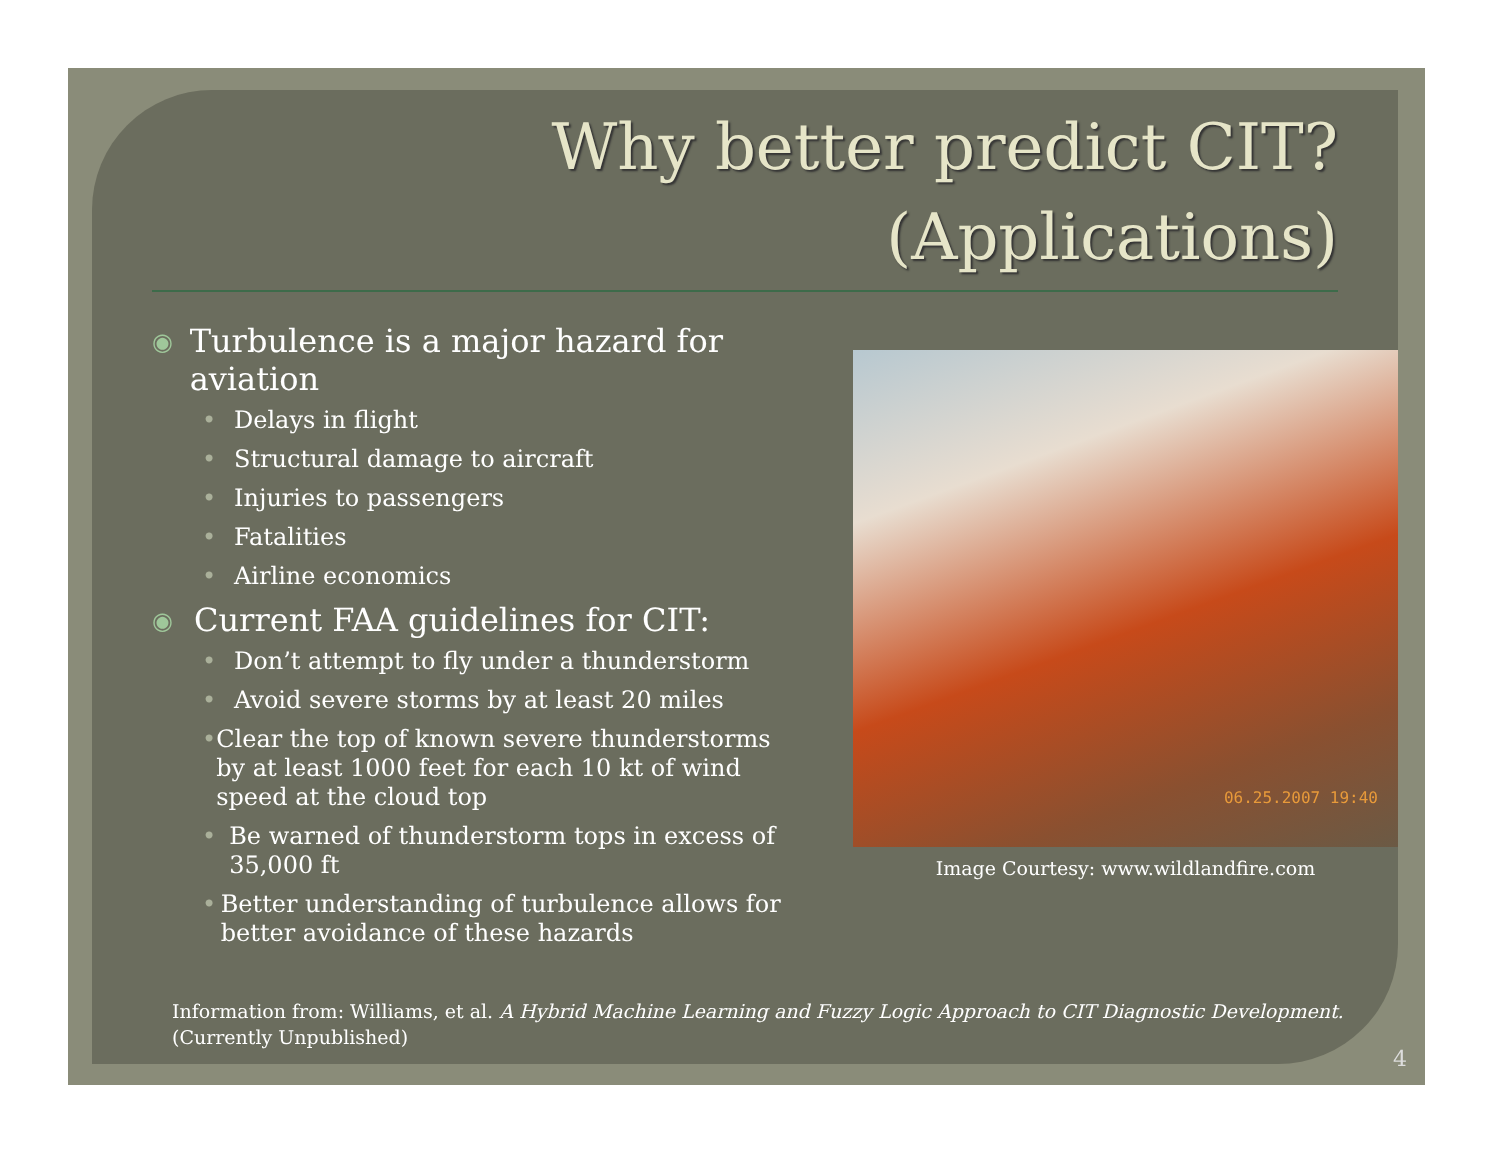Why better predict CIT?
(Applications)
◉ Turbulence is a major hazard for aviation
• Delays in flight
• Structural damage to aircraft
• Injuries to passengers
• Fatalities
• Airline economics
◉ Current FAA guidelines for CIT:
• Don’t attempt to fly under a thunderstorm
• Avoid severe storms by at least 20 miles
• Clear the top of known severe thunderstorms by at least 1000 feet for each 10 kt of wind speed at the cloud top
• Be warned of thunderstorm tops in excess of 35,000 ft
• Better understanding of turbulence allows for better avoidance of these hazards
06.25.2007 19:40
Image Courtesy: www.wildlandfire.com
Information from: Williams, et al. A Hybrid Machine Learning and Fuzzy Logic Approach to CIT Diagnostic Development. (Currently Unpublished)
4